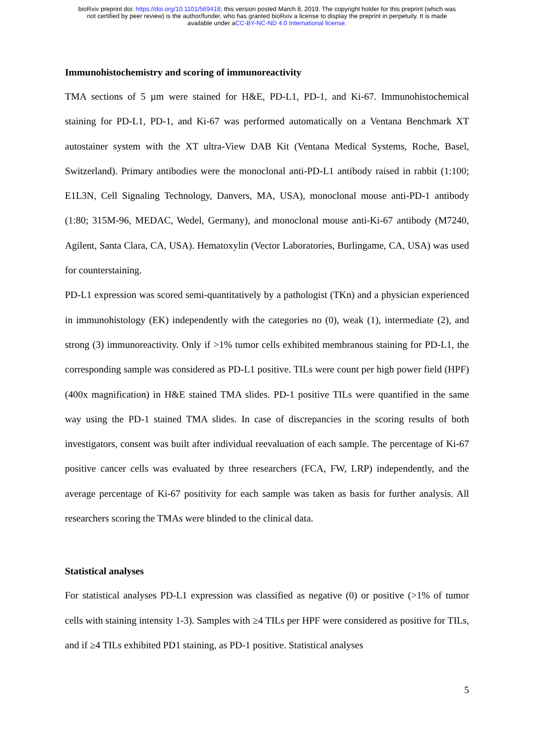bioRxiv preprint doi: https://doi.org/10.1101/569418; this version posted March 8, 2019. The copyright holder for this preprint (which was
not certified by peer review) is the author/funder, who has granted bioRxiv a license to display the preprint in perpetuity. It is made
available under aCC-BY-NC-ND 4.0 International license.
Immunohistochemistry and scoring of immunoreactivity
TMA sections of 5 µm were stained for H&E, PD-L1, PD-1, and Ki-67. Immunohistochemical staining for PD-L1, PD-1, and Ki-67 was performed automatically on a Ventana Benchmark XT autostainer system with the XT ultra-View DAB Kit (Ventana Medical Systems, Roche, Basel, Switzerland). Primary antibodies were the monoclonal anti-PD-L1 antibody raised in rabbit (1:100; E1L3N, Cell Signaling Technology, Danvers, MA, USA), monoclonal mouse anti-PD-1 antibody (1:80; 315M-96, MEDAC, Wedel, Germany), and monoclonal mouse anti-Ki-67 antibody (M7240, Agilent, Santa Clara, CA, USA). Hematoxylin (Vector Laboratories, Burlingame, CA, USA) was used for counterstaining.
PD-L1 expression was scored semi-quantitatively by a pathologist (TKn) and a physician experienced in immunohistology (EK) independently with the categories no (0), weak (1), intermediate (2), and strong (3) immunoreactivity. Only if >1% tumor cells exhibited membranous staining for PD-L1, the corresponding sample was considered as PD-L1 positive. TILs were count per high power field (HPF) (400x magnification) in H&E stained TMA slides. PD-1 positive TILs were quantified in the same way using the PD-1 stained TMA slides. In case of discrepancies in the scoring results of both investigators, consent was built after individual reevaluation of each sample. The percentage of Ki-67 positive cancer cells was evaluated by three researchers (FCA, FW, LRP) independently, and the average percentage of Ki-67 positivity for each sample was taken as basis for further analysis. All researchers scoring the TMAs were blinded to the clinical data.
Statistical analyses
For statistical analyses PD-L1 expression was classified as negative (0) or positive (>1% of tumor cells with staining intensity 1-3). Samples with ≥4 TILs per HPF were considered as positive for TILs, and if ≥4 TILs exhibited PD1 staining, as PD-1 positive. Statistical analyses
5